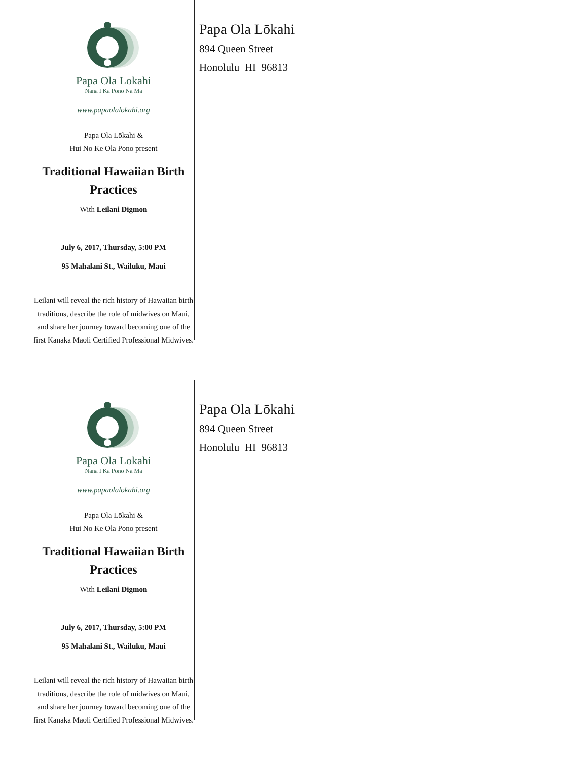Papa Ola Lokahi
Nana I Ka Pono Na Ma
www.papaolalokahi.org
Papa Ola Lōkahi &
Hui No Ke Ola Pono present
Traditional Hawaiian Birth Practices
With Leilani Digmon
July 6, 2017, Thursday, 5:00 PM
95 Mahalani St., Wailuku, Maui
Leilani will reveal the rich history of Hawaiian birth traditions, describe the role of midwives on Maui, and share her journey toward becoming one of the first Kanaka Maoli Certified Professional Midwives.
Papa Ola Lōkahi
894 Queen Street
Honolulu HI 96813
Papa Ola Lokahi
Nana I Ka Pono Na Ma
www.papaolalokahi.org
Papa Ola Lōkahi &
Hui No Ke Ola Pono present
Traditional Hawaiian Birth Practices
With Leilani Digmon
July 6, 2017, Thursday, 5:00 PM
95 Mahalani St., Wailuku, Maui
Leilani will reveal the rich history of Hawaiian birth traditions, describe the role of midwives on Maui, and share her journey toward becoming one of the first Kanaka Maoli Certified Professional Midwives.
Papa Ola Lōkahi
894 Queen Street
Honolulu HI 96813